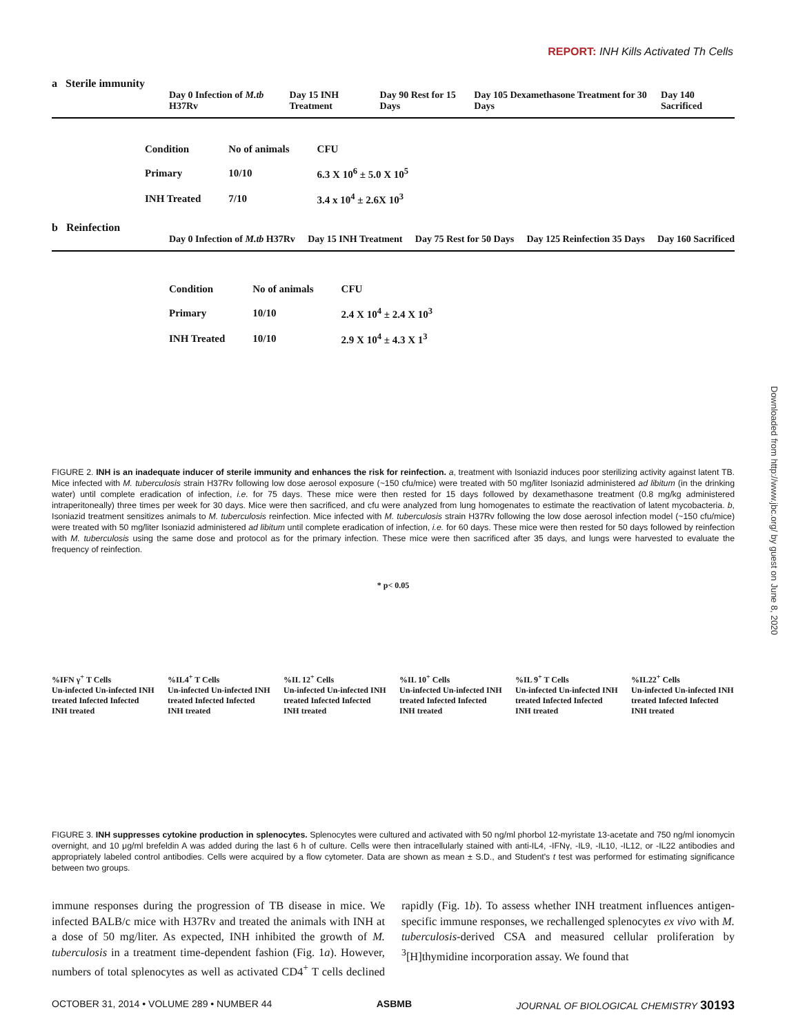REPORT: INH Kills Activated Th Cells
Downloaded from http://www.jbc.org/ by guest on June 8, 2020
a Sterile immunity
Day 0 Infection of M.tb H37Rv Day 15 INH Treatment Day 90 Rest for 15 Days Day 105 Dexamethasone Treatment for 30 Days Day 140 Sacrificed
| Condition | No of animals | CFU |
| --- | --- | --- |
| Primary | 10/10 | 6.3 X 10<sup>6</sup> ± 5.0 X 10<sup>5</sup> |
| INH Treated | 7/10 | 3.4 x 10<sup>4</sup> ± 2.6X 10<sup>3</sup> |
b Reinfection
Day 0 Infection of M.tb H37Rv Day 15 INH Treatment Day 75 Rest for 50 Days Day 125 Reinfection 35 Days Day 160 Sacrificed
| Condition | No of animals | CFU |
| --- | --- | --- |
| Primary | 10/10 | 2.4 X 10<sup>4</sup> ± 2.4 X 10<sup>3</sup> |
| INH Treated | 10/10 | 2.9 X 10<sup>4</sup> ± 4.3 X 1<sup>3</sup> |
FIGURE 2. INH is an inadequate inducer of sterile immunity and enhances the risk for reinfection. a, treatment with Isoniazid induces poor sterilizing activity against latent TB. Mice infected with M. tuberculosis strain H37Rv following low dose aerosol exposure (~150 cfu/mice) were treated with 50 mg/liter Isoniazid administered ad libitum (in the drinking water) until complete eradication of infection, i.e. for 75 days. These mice were then rested for 15 days followed by dexamethasone treatment (0.8 mg/kg administered intraperitoneally) three times per week for 30 days. Mice were then sacrificed, and cfu were analyzed from lung homogenates to estimate the reactivation of latent mycobacteria. b, Isoniazid treatment sensitizes animals to M. tuberculosis reinfection. Mice infected with M. tuberculosis strain H37Rv following the low dose aerosol infection model (~150 cfu/mice) were treated with 50 mg/liter Isoniazid administered ad libitum until complete eradication of infection, i.e. for 60 days. These mice were then rested for 50 days followed by reinfection with M. tuberculosis using the same dose and protocol as for the primary infection. These mice were then sacrificed after 35 days, and lungs were harvested to evaluate the frequency of reinfection.
* p< 0.05
%IFN γ<sup>+</sup> T Cells
Un-infected Un-infected INH treated Infected Infected INH treated
%IL4<sup>+</sup> T Cells
Un-infected Un-infected INH treated Infected Infected INH treated
%IL 12<sup>+</sup> Cells
Un-infected Un-infected INH treated Infected Infected INH treated
%IL 10<sup>+</sup> Cells
Un-infected Un-infected INH treated Infected Infected INH treated
%IL 9<sup>+</sup> T Cells
Un-infected Un-infected INH treated Infected Infected INH treated
%IL22<sup>+</sup> Cells
Un-infected Un-infected INH treated Infected Infected INH treated
FIGURE 3. INH suppresses cytokine production in splenocytes. Splenocytes were cultured and activated with 50 ng/ml phorbol 12-myristate 13-acetate and 750 ng/ml ionomycin overnight, and 10 μg/ml brefeldin A was added during the last 6 h of culture. Cells were then intracellularly stained with anti-IL4, -IFNγ, -IL9, -IL10, -IL12, or -IL22 antibodies and appropriately labeled control antibodies. Cells were acquired by a flow cytometer. Data are shown as mean ± S.D., and Student's t test was performed for estimating significance between two groups.
immune responses during the progression of TB disease in mice. We infected BALB/c mice with H37Rv and treated the animals with INH at a dose of 50 mg/liter. As expected, INH inhibited the growth of M. tuberculosis in a treatment time-dependent fashion (Fig. 1a). However, numbers of total splenocytes as well as activated CD4<sup>+</sup> T cells declined rapidly (Fig. 1b). To assess whether INH treatment influences antigen-specific immune responses, we rechallenged splenocytes ex vivo with M. tuberculosis-derived CSA and measured cellular proliferation by <sup>3</sup>[H]thymidine incorporation assay. We found that
OCTOBER 31, 2014 • VOLUME 289 • NUMBER 44 ASBMB JOURNAL OF BIOLOGICAL CHEMISTRY 30193